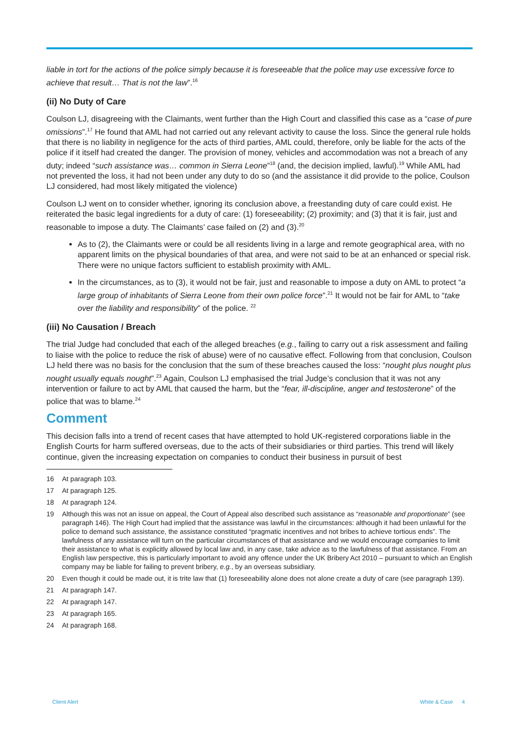liable in tort for the actions of the police simply because it is foreseeable that the police may use excessive force to achieve that result… That is not the law”.<sup>16</sup>
(ii) No Duty of Care
Coulson LJ, disagreeing with the Claimants, went further than the High Court and classified this case as a “case of pure omissions”.<sup>17</sup> He found that AML had not carried out any relevant activity to cause the loss. Since the general rule holds that there is no liability in negligence for the acts of third parties, AML could, therefore, only be liable for the acts of the police if it itself had created the danger. The provision of money, vehicles and accommodation was not a breach of any duty; indeed “such assistance was… common in Sierra Leone”<sup>18</sup> (and, the decision implied, lawful).<sup>19</sup> While AML had not prevented the loss, it had not been under any duty to do so (and the assistance it did provide to the police, Coulson LJ considered, had most likely mitigated the violence)
Coulson LJ went on to consider whether, ignoring its conclusion above, a freestanding duty of care could exist. He reiterated the basic legal ingredients for a duty of care: (1) foreseeability; (2) proximity; and (3) that it is fair, just and reasonable to impose a duty. The Claimants’ case failed on (2) and (3).<sup>20</sup>
As to (2), the Claimants were or could be all residents living in a large and remote geographical area, with no apparent limits on the physical boundaries of that area, and were not said to be at an enhanced or special risk. There were no unique factors sufficient to establish proximity with AML.
In the circumstances, as to (3), it would not be fair, just and reasonable to impose a duty on AML to protect “a large group of inhabitants of Sierra Leone from their own police force”.<sup>21</sup> It would not be fair for AML to “take over the liability and responsibility” of the police. <sup>22</sup>
(iii) No Causation / Breach
The trial Judge had concluded that each of the alleged breaches (e.g., failing to carry out a risk assessment and failing to liaise with the police to reduce the risk of abuse) were of no causative effect. Following from that conclusion, Coulson LJ held there was no basis for the conclusion that the sum of these breaches caused the loss: “nought plus nought plus nought usually equals nought”.<sup>23</sup> Again, Coulson LJ emphasised the trial Judge’s conclusion that it was not any intervention or failure to act by AML that caused the harm, but the “fear, ill-discipline, anger and testosterone” of the police that was to blame.<sup>24</sup>
Comment
This decision falls into a trend of recent cases that have attempted to hold UK-registered corporations liable in the English Courts for harm suffered overseas, due to the acts of their subsidiaries or third parties. This trend will likely continue, given the increasing expectation on companies to conduct their business in pursuit of best
16 At paragraph 103.
17 At paragraph 125.
18 At paragraph 124.
19 Although this was not an issue on appeal, the Court of Appeal also described such assistance as “reasonable and proportionate” (see paragraph 146). The High Court had implied that the assistance was lawful in the circumstances: although it had been unlawful for the police to demand such assistance, the assistance constituted “pragmatic incentives and not bribes to achieve tortious ends”. The lawfulness of any assistance will turn on the particular circumstances of that assistance and we would encourage companies to limit their assistance to what is explicitly allowed by local law and, in any case, take advice as to the lawfulness of that assistance. From an English law perspective, this is particularly important to avoid any offence under the UK Bribery Act 2010 – pursuant to which an English company may be liable for failing to prevent bribery, e.g., by an overseas subsidiary.
20 Even though it could be made out, it is trite law that (1) foreseeability alone does not alone create a duty of care (see paragraph 139).
21 At paragraph 147.
22 At paragraph 147.
23 At paragraph 165.
24 At paragraph 168.
Client Alert White & Case 4